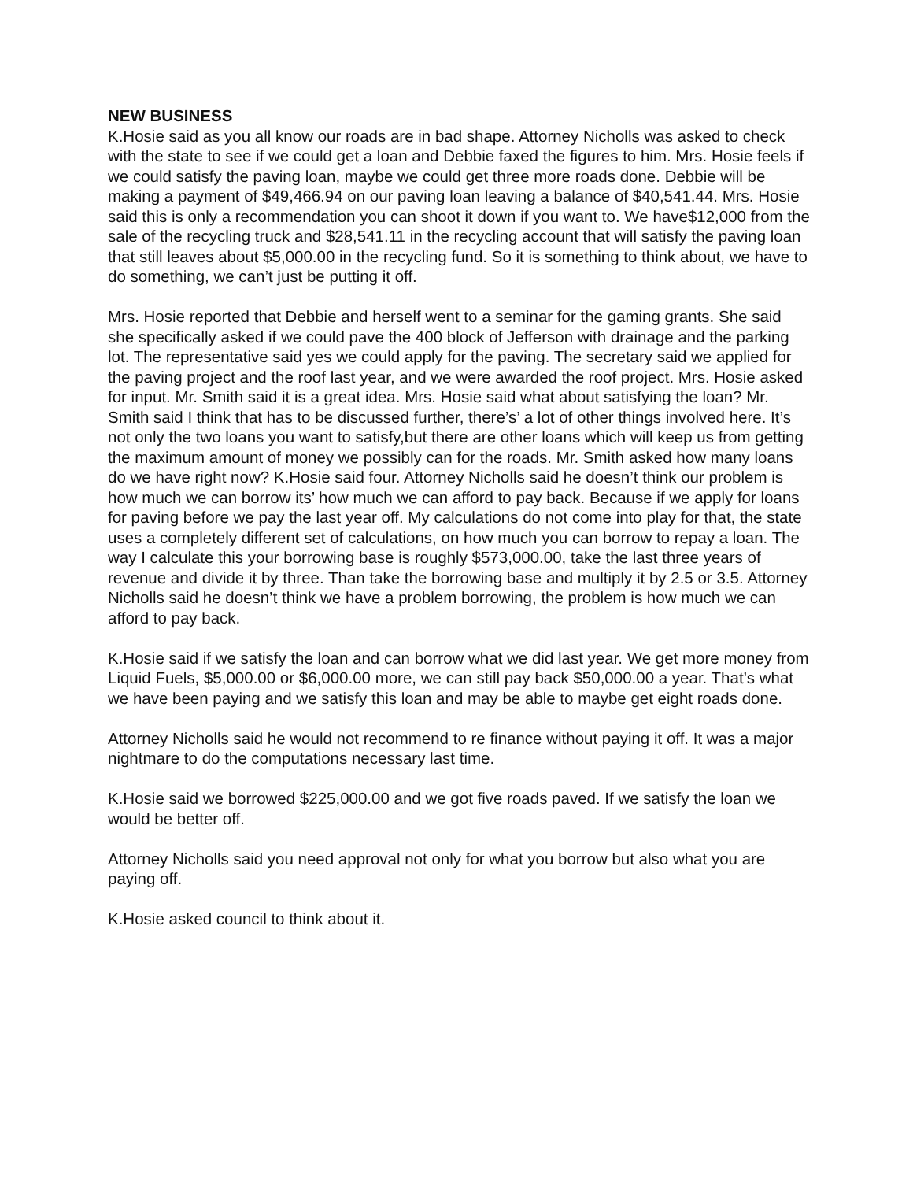NEW BUSINESS
K.Hosie said as you all know our roads are in bad shape. Attorney Nicholls was asked to check with the state to see if we could get a loan and Debbie faxed the figures to him. Mrs. Hosie feels if we could satisfy the paving loan, maybe we could get three more roads done. Debbie will be making a payment of $49,466.94 on our paving loan leaving a balance of $40,541.44. Mrs. Hosie said this is only a recommendation you can shoot it down if you want to. We have$12,000 from the sale of the recycling truck and $28,541.11 in the recycling account that will satisfy the paving loan that still leaves about $5,000.00 in the recycling fund. So it is something to think about, we have to do something, we can’t just be putting it off.
Mrs. Hosie reported that Debbie and herself went to a seminar for the gaming grants. She said she specifically asked if we could pave the 400 block of Jefferson with drainage and the parking lot. The representative said yes we could apply for the paving. The secretary said we applied for the paving project and the roof last year, and we were awarded the roof project. Mrs. Hosie asked for input. Mr. Smith said it is a great idea. Mrs. Hosie said what about satisfying the loan? Mr. Smith said I think that has to be discussed further, there’s’ a lot of other things involved here. It’s not only the two loans you want to satisfy,but there are other loans which will keep us from getting the maximum amount of money we possibly can for the roads. Mr. Smith asked how many loans do we have right now? K.Hosie said four. Attorney Nicholls said he doesn’t think our problem is how much we can borrow its’ how much we can afford to pay back. Because if we apply for loans for paving before we pay the last year off. My calculations do not come into play for that, the state uses a completely different set of calculations, on how much you can borrow to repay a loan. The way I calculate this your borrowing base is roughly $573,000.00, take the last three years of revenue and divide it by three. Than take the borrowing base and multiply it by 2.5 or 3.5. Attorney Nicholls said he doesn’t think we have a problem borrowing, the problem is how much we can afford to pay back.
K.Hosie said if we satisfy the loan and can borrow what we did last year. We get more money from Liquid Fuels, $5,000.00 or $6,000.00 more, we can still pay back $50,000.00 a year. That’s what we have been paying and we satisfy this loan and may be able to maybe get eight roads done.
Attorney Nicholls said he would not recommend to re finance without paying it off. It was a major nightmare to do the computations necessary last time.
K.Hosie said we borrowed $225,000.00 and we got five roads paved. If we satisfy the loan we would be better off.
Attorney Nicholls said you need approval not only for what you borrow but also what you are paying off.
K.Hosie asked council to think about it.